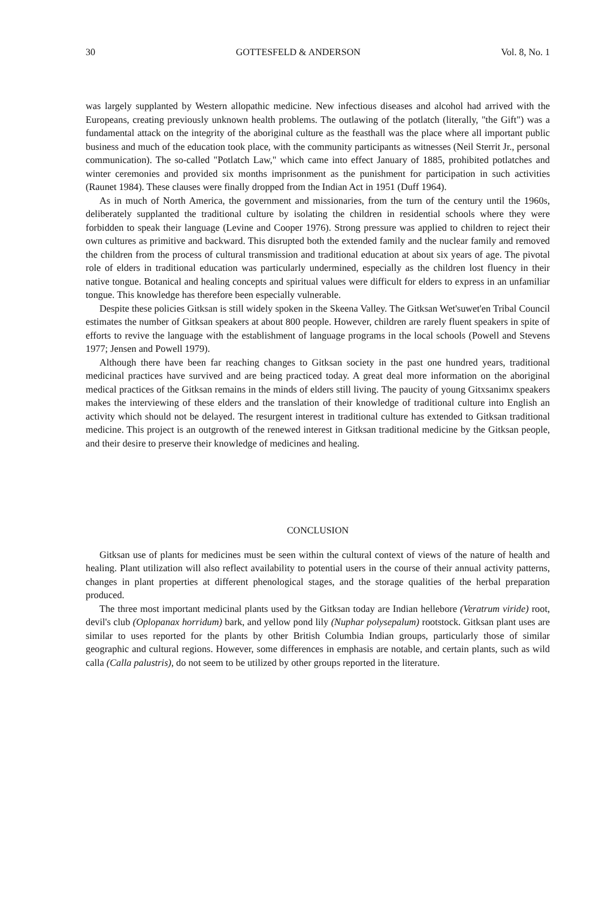30 GOTTESFELD & ANDERSON Vol. 8, No. 1
was largely supplanted by Western allopathic medicine. New infectious diseases and alcohol had arrived with the Europeans, creating previously unknown health problems. The outlawing of the potlatch (literally, "the Gift") was a fundamental attack on the integrity of the aboriginal culture as the feasthall was the place where all important public business and much of the education took place, with the community participants as witnesses (Neil Sterrit Jr., personal communication). The so-called "Potlatch Law," which came into effect January of 1885, prohibited potlatches and winter ceremonies and provided six months imprisonment as the punishment for participation in such activities (Raunet 1984). These clauses were finally dropped from the Indian Act in 1951 (Duff 1964).
As in much of North America, the government and missionaries, from the turn of the century until the 1960s, deliberately supplanted the traditional culture by isolating the children in residential schools where they were forbidden to speak their language (Levine and Cooper 1976). Strong pressure was applied to children to reject their own cultures as primitive and backward. This disrupted both the extended family and the nuclear family and removed the children from the process of cultural transmission and traditional education at about six years of age. The pivotal role of elders in traditional education was particularly undermined, especially as the children lost fluency in their native tongue. Botanical and healing concepts and spiritual values were difficult for elders to express in an unfamiliar tongue. This knowledge has therefore been especially vulnerable.
Despite these policies Gitksan is still widely spoken in the Skeena Valley. The Gitksan Wet'suwet'en Tribal Council estimates the number of Gitksan speakers at about 800 people. However, children are rarely fluent speakers in spite of efforts to revive the language with the establishment of language programs in the local schools (Powell and Stevens 1977; Jensen and Powell 1979).
Although there have been far reaching changes to Gitksan society in the past one hundred years, traditional medicinal practices have survived and are being practiced today. A great deal more information on the aboriginal medical practices of the Gitksan remains in the minds of elders still living. The paucity of young Gitxsanimx speakers makes the interviewing of these elders and the translation of their knowledge of traditional culture into English an activity which should not be delayed. The resurgent interest in traditional culture has extended to Gitksan traditional medicine. This project is an outgrowth of the renewed interest in Gitksan traditional medicine by the Gitksan people, and their desire to preserve their knowledge of medicines and healing.
CONCLUSION
Gitksan use of plants for medicines must be seen within the cultural context of views of the nature of health and healing. Plant utilization will also reflect availability to potential users in the course of their annual activity patterns, changes in plant properties at different phenological stages, and the storage qualities of the herbal preparation produced.
The three most important medicinal plants used by the Gitksan today are Indian hellebore (Veratrum viride) root, devil's club (Oplopanax horridum) bark, and yellow pond lily (Nuphar polysepalum) rootstock. Gitksan plant uses are similar to uses reported for the plants by other British Columbia Indian groups, particularly those of similar geographic and cultural regions. However, some differences in emphasis are notable, and certain plants, such as wild calla (Calla palustris), do not seem to be utilized by other groups reported in the literature.